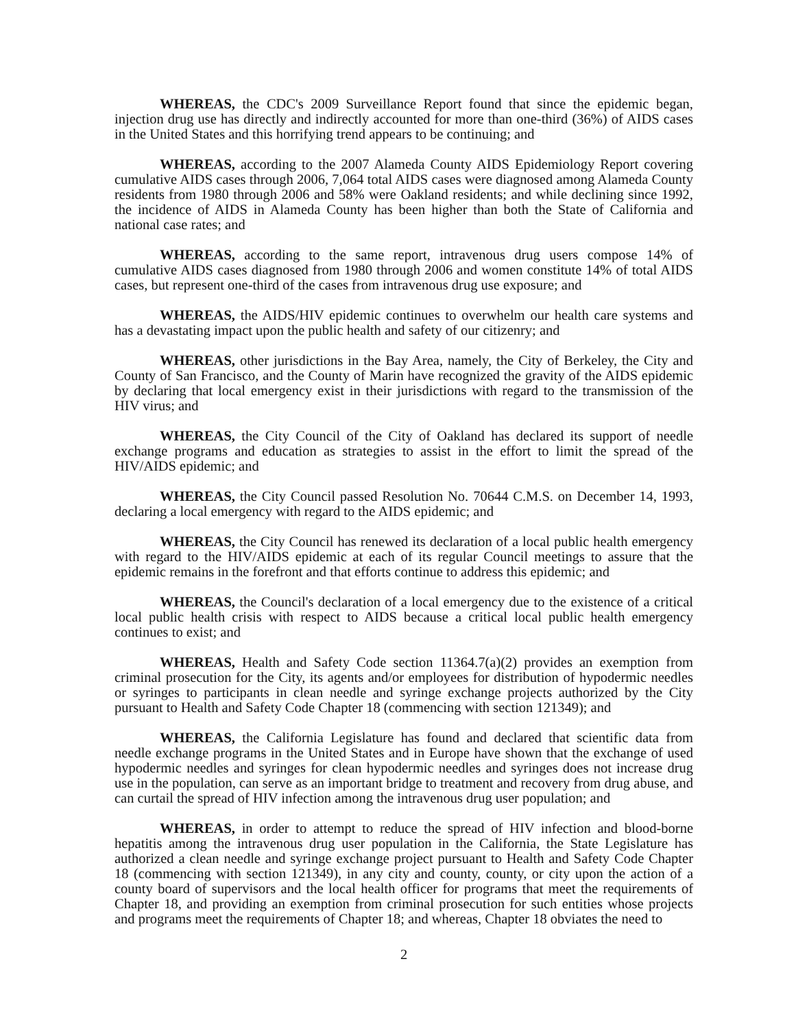WHEREAS, the CDC's 2009 Surveillance Report found that since the epidemic began, injection drug use has directly and indirectly accounted for more than one-third (36%) of AIDS cases in the United States and this horrifying trend appears to be continuing; and
WHEREAS, according to the 2007 Alameda County AIDS Epidemiology Report covering cumulative AIDS cases through 2006, 7,064 total AIDS cases were diagnosed among Alameda County residents from 1980 through 2006 and 58% were Oakland residents; and while declining since 1992, the incidence of AIDS in Alameda County has been higher than both the State of California and national case rates; and
WHEREAS, according to the same report, intravenous drug users compose 14% of cumulative AIDS cases diagnosed from 1980 through 2006 and women constitute 14% of total AIDS cases, but represent one-third of the cases from intravenous drug use exposure; and
WHEREAS, the AIDS/HIV epidemic continues to overwhelm our health care systems and has a devastating impact upon the public health and safety of our citizenry; and
WHEREAS, other jurisdictions in the Bay Area, namely, the City of Berkeley, the City and County of San Francisco, and the County of Marin have recognized the gravity of the AIDS epidemic by declaring that local emergency exist in their jurisdictions with regard to the transmission of the HIV virus; and
WHEREAS, the City Council of the City of Oakland has declared its support of needle exchange programs and education as strategies to assist in the effort to limit the spread of the HIV/AIDS epidemic; and
WHEREAS, the City Council passed Resolution No. 70644 C.M.S. on December 14, 1993, declaring a local emergency with regard to the AIDS epidemic; and
WHEREAS, the City Council has renewed its declaration of a local public health emergency with regard to the HIV/AIDS epidemic at each of its regular Council meetings to assure that the epidemic remains in the forefront and that efforts continue to address this epidemic; and
WHEREAS, the Council's declaration of a local emergency due to the existence of a critical local public health crisis with respect to AIDS because a critical local public health emergency continues to exist; and
WHEREAS, Health and Safety Code section 11364.7(a)(2) provides an exemption from criminal prosecution for the City, its agents and/or employees for distribution of hypodermic needles or syringes to participants in clean needle and syringe exchange projects authorized by the City pursuant to Health and Safety Code Chapter 18 (commencing with section 121349); and
WHEREAS, the California Legislature has found and declared that scientific data from needle exchange programs in the United States and in Europe have shown that the exchange of used hypodermic needles and syringes for clean hypodermic needles and syringes does not increase drug use in the population, can serve as an important bridge to treatment and recovery from drug abuse, and can curtail the spread of HIV infection among the intravenous drug user population; and
WHEREAS, in order to attempt to reduce the spread of HIV infection and blood-borne hepatitis among the intravenous drug user population in the California, the State Legislature has authorized a clean needle and syringe exchange project pursuant to Health and Safety Code Chapter 18 (commencing with section 121349), in any city and county, county, or city upon the action of a county board of supervisors and the local health officer for programs that meet the requirements of Chapter 18, and providing an exemption from criminal prosecution for such entities whose projects and programs meet the requirements of Chapter 18; and whereas, Chapter 18 obviates the need to
2